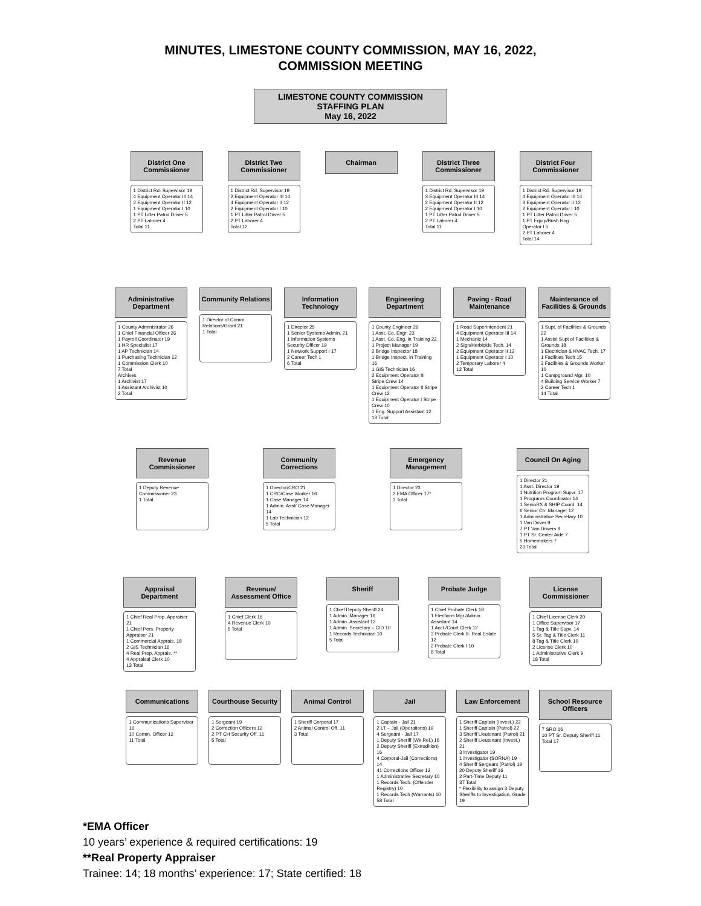MINUTES, LIMESTONE COUNTY COMMISSION, MAY 16, 2022,
COMMISSION MEETING
LIMESTONE COUNTY COMMISSION
STAFFING PLAN
May 16, 2022
District One Commissioner
1 District Rd. Supervisor 19 4 Equipment Operator III 14 2 Equipment Operator II 12 1 Equipment Operator I 10 1 PT Litter Patrol Driver 5 2 PT Laborer 4 Total 11
District Two Commissioner
1 District Rd. Supervisor 19 2 Equipment Operator III 14 4 Equipment Operator II 12 2 Equipment Operator I 10 1 PT Litter Patrol Driver 5 2 PT Laborer 4 Total 12
Chairman District Three Commissioner
1 District Rd. Supervisor 19 3 Equipment Operator III 14 2 Equipment Operator II 12 2 Equipment Operator I 10 1 PT Litter Patrol Driver 5 2 PT Laborer 4 Total 11
District Four Commissioner
1 District Rd. Supervisor 19 4 Equipment Operator III 14 3 Equipment Operator II 12 2 Equipment Operator I 10 1 PT Litter Patrol Driver 5 1 PT Equip/Bush Hog Operator I 5 2 PT Laborer 4 Total 14
Administrative Department
1 County Administrator 26 1 Chief Financial Officer 26 1 Payroll Coordinator 19 1 HR Specialist 17 1 AP Technician 14 1 Purchasing Technician 12 1 Commission Clerk 10 7 Total Archives 1 Archivist 17 1 Assistant Archivist 10 2 Total
Community Relations
1 Director of Comm. Relations/Grant 21 1 Total
Information Technology
1 Director 25 1 Senior Systems Admin. 21 1 Information Systems Security Officer 19 1 Network Support I 17 2 Career Tech 1 6 Total
Engineering Department
1 County Engineer 26 1 Asst. Co. Engr. 23 1 Asst. Co. Eng. in Training 22 1 Project Manager 19 2 Bridge Inspector 18 1 Bridge Inspect. in Training 16 1 GIS Technician 16 2 Equipment Operator III Stripe Crew 14 1 Equipment Operator II Stripe Crew 12 1 Equipment Operator I Stripe Crew 10 1 Eng. Support Assistant 12 13 Total
Paving - Road Maintenance
1 Road Superintendent 21 4 Equipment Operator III 14 1 Mechanic 14 2 Sign/Herbicide Tech. 14 2 Equipment Operator II 12 1 Equipment Operator I 10 2 Temporary Laborer 4 13 Total
Maintenance of Facilities & Grounds
1 Supt. of Facilities & Grounds 22 1 Assist Supt of Facilities & Grounds 18 1 Electrician & HVAC Tech. 17 1 Facilities Tech 15 3 Facilities & Grounds Worker 10 1 Campground Mgr. 10 4 Building Service Worker 7 2 Career Tech 1 14 Total
Revenue Commissioner
1 Deputy Revenue Commissioner 23 1 Total
Community Corrections
1 Director/CRO 21 1 CRO/Case Worker 16 1 Case Manager 14 1 Admin. Asst/ Case Manager 14 1 Lab Technician 12 5 Total
Emergency Management
1 Director 23 2 EMA Officer 17* 3 Total
Council On Aging
1 Director 21 1 Asst. Director 19 1 Nutrition Program Supvr. 17 1 Programs Coordinator 14 1 SenioRX & SHIP Coord. 14 6 Senior Ctr. Manager 12 1 Administrative Secretary 10 1 Van Driver 9 7 PT Van Drivers 9 1 PT Sr. Center Aide 7 5 Homemakers 7 23 Total
Appraisal Department
1 Chief Real Prop. Appraiser 21 1 Chief Pers. Property Appraiser 21 1 Commercial Apprais. 18 2 GIS Technician 16 4 Real Prop. Apprais. ** 4 Appraisal Clerk 10 13 Total
Revenue/ Assessment Office
1 Chief Clerk 16 4 Revenue Clerk 10 5 Total
Sheriff
1 Chief Deputy Sheriff 24 1 Admin. Manager 16 1 Admin. Assistant 12 1 Admin. Secretary – CID 10 1 Records Technician 10 5 Total
Probate Judge
1 Chief Probate Clerk 18 1 Elections Mgr./Admin. Assistant 14 1 Acct./Court Clerk 12 3 Probate Clerk II- Real Estate 12 2 Probate Clerk I 10 8 Total
License Commissioner
1 Chief License Clerk 20 1 Office Supervisor 17 1 Tag & Title Supv. 14 5 Sr. Tag & Title Clerk 11 8 Tag & Title Clerk 10 2 License Clerk 10 1 Administrative Clerk 9 18 Total
Communications
1 Communications Supervisor 16 10 Comm. Officer 12 11 Total
Courthouse Security
1 Sergeant 19 2 Correction Officers 12 2 PT CH Security Off. 11 5 Total
Animal Control
1 Sheriff Corporal 17 2 Animal Control Off. 11 3 Total
Jail
1 Captain - Jail 21 2 LT – Jail (Operations) 19 4 Sergeant - Jail 17 1 Deputy Sheriff (Wk Rel.) 16 2 Deputy Sheriff (Extradition) 16 4 Corporal-Jail (Corrections) 14 41 Corrections Officer 12 1 Administrative Secretary 10 1 Records Tech. (Offender Registry) 10 1 Records Tech (Warrants) 10 58 Total
Law Enforcement
1 Sheriff Captain (Invest.) 22 1 Sheriff Captain (Patrol) 22 3 Sheriff Lieutenant (Patrol) 21 2 Sheriff Lieutenant (Invest.) 21 3 Investigator 19 1 Investigator (SORNA) 19 4 Sheriff Sergeant (Patrol) 19 20 Deputy Sheriff 16 2 Part-Time Deputy 11 37 Total * Flexibility to assign 3 Deputy Sheriffs to Investigation, Grade 19
School Resource Officers
7 SRO 16 10 PT Sr. Deputy Sheriff 11 Total 17
*EMA Officer
10 years’ experience & required certifications: 19
**Real Property Appraiser
Trainee: 14; 18 months’ experience: 17; State certified: 18